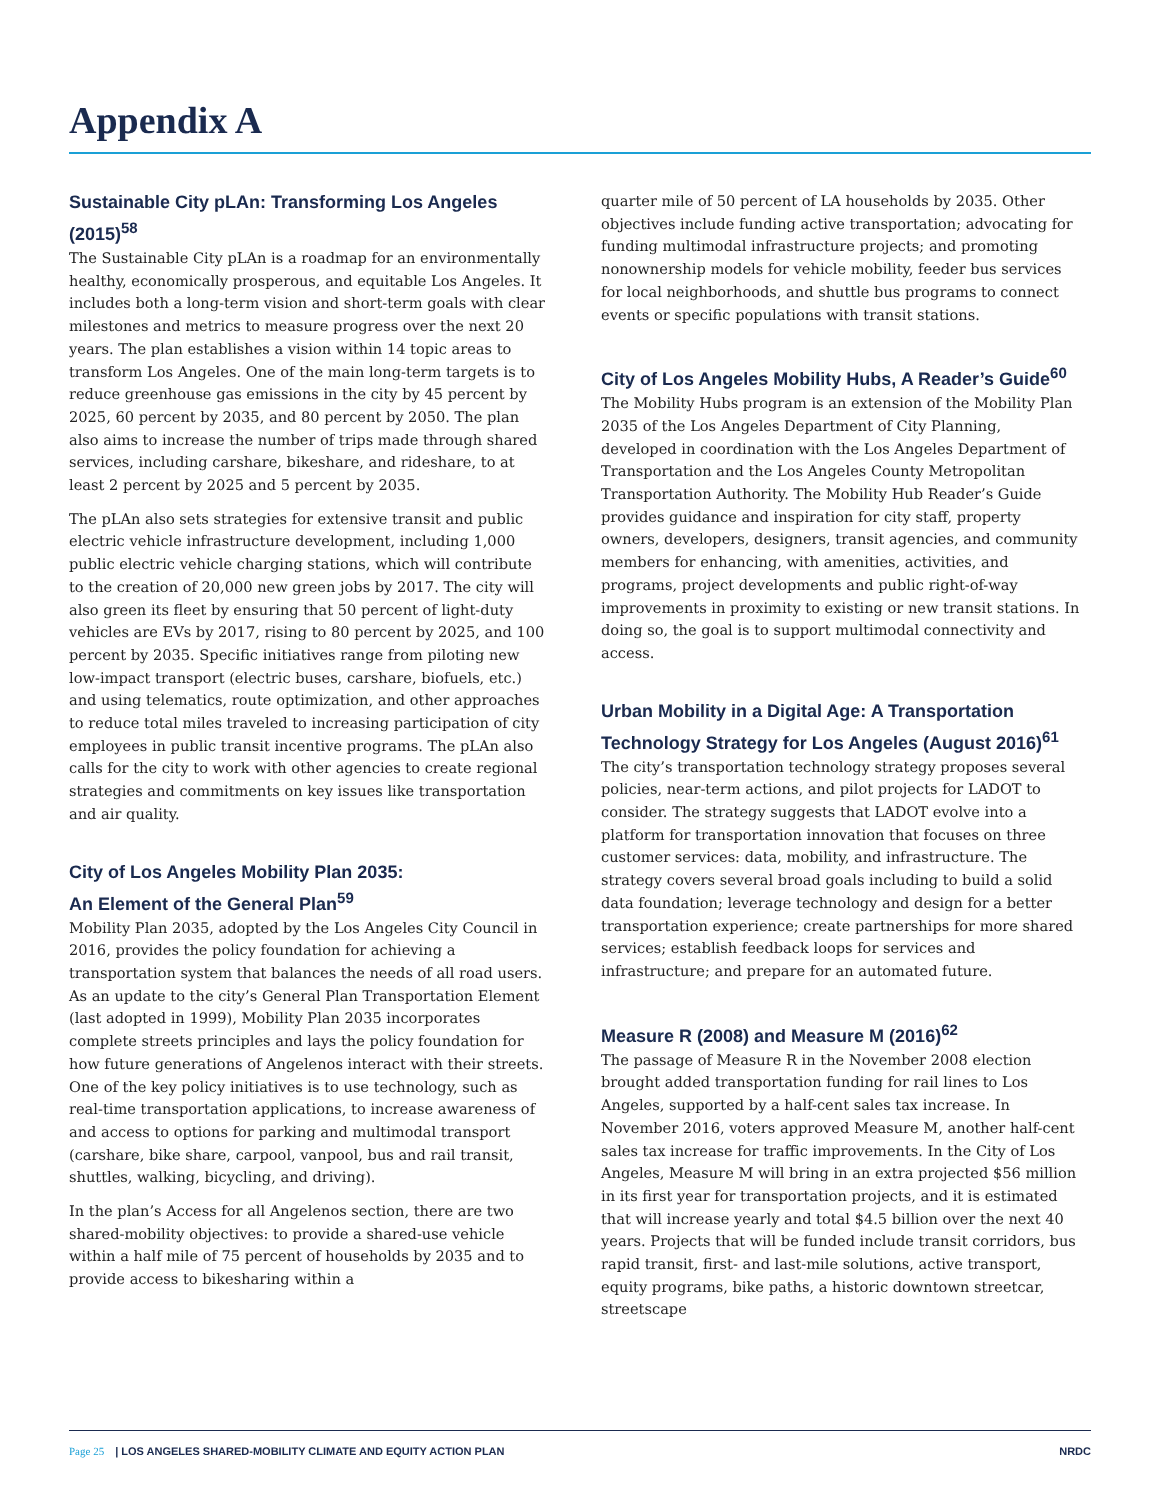Appendix A
Sustainable City pLAn: Transforming Los Angeles (2015)<sup>58</sup>
The Sustainable City pLAn is a roadmap for an environmentally healthy, economically prosperous, and equitable Los Angeles. It includes both a long-term vision and short-term goals with clear milestones and metrics to measure progress over the next 20 years. The plan establishes a vision within 14 topic areas to transform Los Angeles. One of the main long-term targets is to reduce greenhouse gas emissions in the city by 45 percent by 2025, 60 percent by 2035, and 80 percent by 2050. The plan also aims to increase the number of trips made through shared services, including carshare, bikeshare, and rideshare, to at least 2 percent by 2025 and 5 percent by 2035.
The pLAn also sets strategies for extensive transit and public electric vehicle infrastructure development, including 1,000 public electric vehicle charging stations, which will contribute to the creation of 20,000 new green jobs by 2017. The city will also green its fleet by ensuring that 50 percent of light-duty vehicles are EVs by 2017, rising to 80 percent by 2025, and 100 percent by 2035. Specific initiatives range from piloting new low-impact transport (electric buses, carshare, biofuels, etc.) and using telematics, route optimization, and other approaches to reduce total miles traveled to increasing participation of city employees in public transit incentive programs. The pLAn also calls for the city to work with other agencies to create regional strategies and commitments on key issues like transportation and air quality.
City of Los Angeles Mobility Plan 2035:
An Element of the General Plan<sup>59</sup>
Mobility Plan 2035, adopted by the Los Angeles City Council in 2016, provides the policy foundation for achieving a transportation system that balances the needs of all road users. As an update to the city’s General Plan Transportation Element (last adopted in 1999), Mobility Plan 2035 incorporates complete streets principles and lays the policy foundation for how future generations of Angelenos interact with their streets. One of the key policy initiatives is to use technology, such as real-time transportation applications, to increase awareness of and access to options for parking and multimodal transport (carshare, bike share, carpool, vanpool, bus and rail transit, shuttles, walking, bicycling, and driving).
In the plan’s Access for all Angelenos section, there are two shared-mobility objectives: to provide a shared-use vehicle within a half mile of 75 percent of households by 2035 and to provide access to bikesharing within a
quarter mile of 50 percent of LA households by 2035. Other objectives include funding active transportation; advocating for funding multimodal infrastructure projects; and promoting nonownership models for vehicle mobility, feeder bus services for local neighborhoods, and shuttle bus programs to connect events or specific populations with transit stations.
City of Los Angeles Mobility Hubs, A Reader’s Guide<sup>60</sup>
The Mobility Hubs program is an extension of the Mobility Plan 2035 of the Los Angeles Department of City Planning, developed in coordination with the Los Angeles Department of Transportation and the Los Angeles County Metropolitan Transportation Authority. The Mobility Hub Reader’s Guide provides guidance and inspiration for city staff, property owners, developers, designers, transit agencies, and community members for enhancing, with amenities, activities, and programs, project developments and public right-of-way improvements in proximity to existing or new transit stations. In doing so, the goal is to support multimodal connectivity and access.
Urban Mobility in a Digital Age: A Transportation Technology Strategy for Los Angeles (August 2016)<sup>61</sup>
The city’s transportation technology strategy proposes several policies, near-term actions, and pilot projects for LADOT to consider. The strategy suggests that LADOT evolve into a platform for transportation innovation that focuses on three customer services: data, mobility, and infrastructure. The strategy covers several broad goals including to build a solid data foundation; leverage technology and design for a better transportation experience; create partnerships for more shared services; establish feedback loops for services and infrastructure; and prepare for an automated future.
Measure R (2008) and Measure M (2016)<sup>62</sup>
The passage of Measure R in the November 2008 election brought added transportation funding for rail lines to Los Angeles, supported by a half-cent sales tax increase. In November 2016, voters approved Measure M, another half-cent sales tax increase for traffic improvements. In the City of Los Angeles, Measure M will bring in an extra projected $56 million in its first year for transportation projects, and it is estimated that will increase yearly and total $4.5 billion over the next 40 years. Projects that will be funded include transit corridors, bus rapid transit, first- and last-mile solutions, active transport, equity programs, bike paths, a historic downtown streetcar, streetscape
Page 25 | LOS ANGELES SHARED-MOBILITY CLIMATE AND EQUITY ACTION PLAN
NRDC